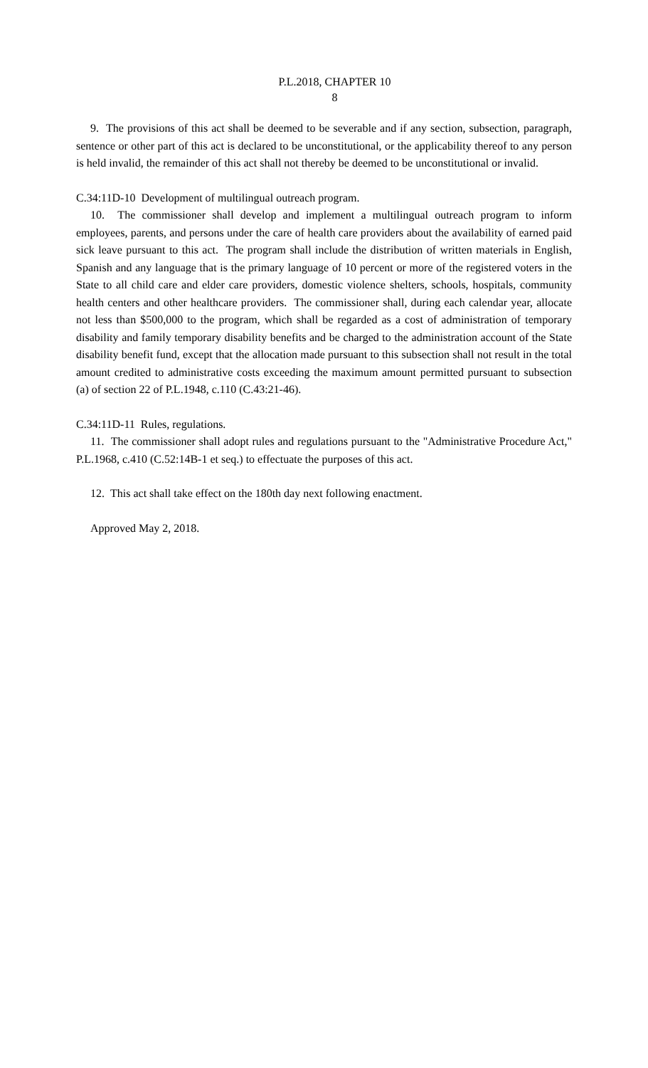P.L.2018, CHAPTER 10
8
9. The provisions of this act shall be deemed to be severable and if any section, subsection, paragraph, sentence or other part of this act is declared to be unconstitutional, or the applicability thereof to any person is held invalid, the remainder of this act shall not thereby be deemed to be unconstitutional or invalid.
C.34:11D-10 Development of multilingual outreach program.
10. The commissioner shall develop and implement a multilingual outreach program to inform employees, parents, and persons under the care of health care providers about the availability of earned paid sick leave pursuant to this act. The program shall include the distribution of written materials in English, Spanish and any language that is the primary language of 10 percent or more of the registered voters in the State to all child care and elder care providers, domestic violence shelters, schools, hospitals, community health centers and other healthcare providers. The commissioner shall, during each calendar year, allocate not less than $500,000 to the program, which shall be regarded as a cost of administration of temporary disability and family temporary disability benefits and be charged to the administration account of the State disability benefit fund, except that the allocation made pursuant to this subsection shall not result in the total amount credited to administrative costs exceeding the maximum amount permitted pursuant to subsection (a) of section 22 of P.L.1948, c.110 (C.43:21-46).
C.34:11D-11 Rules, regulations.
11. The commissioner shall adopt rules and regulations pursuant to the "Administrative Procedure Act," P.L.1968, c.410 (C.52:14B-1 et seq.) to effectuate the purposes of this act.
12. This act shall take effect on the 180th day next following enactment.
Approved May 2, 2018.